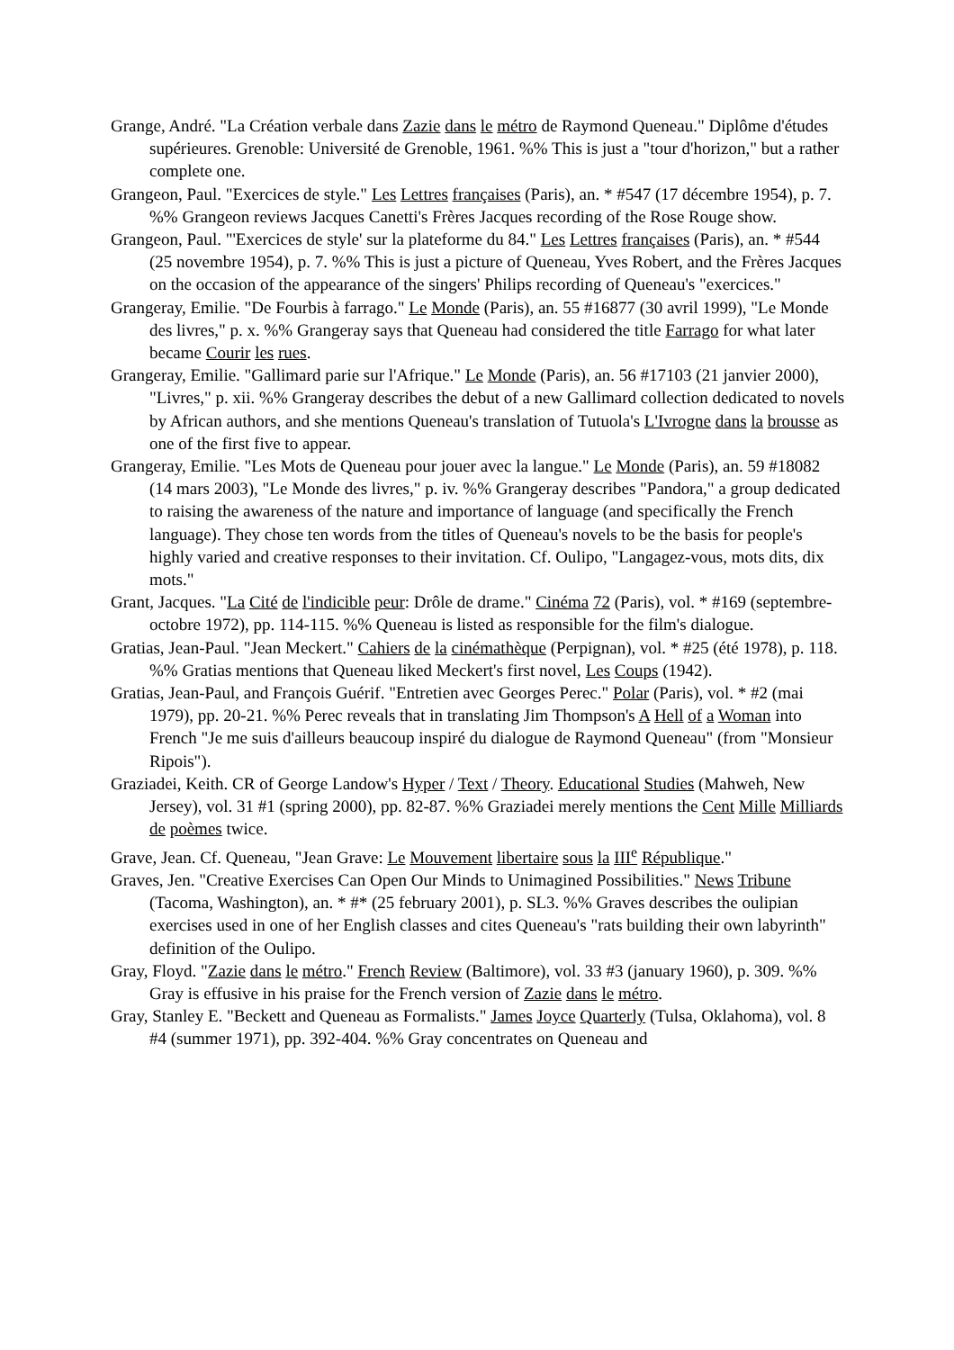Grange, André. "La Création verbale dans Zazie dans le métro de Raymond Queneau." Diplôme d'études supérieures. Grenoble: Université de Grenoble, 1961. %% This is just a "tour d'horizon," but a rather complete one.
Grangeon, Paul. "Exercices de style." Les Lettres françaises (Paris), an. * #547 (17 décembre 1954), p. 7. %% Grangeon reviews Jacques Canetti's Frères Jacques recording of the Rose Rouge show.
Grangeon, Paul. "'Exercices de style' sur la plateforme du 84." Les Lettres françaises (Paris), an. * #544 (25 novembre 1954), p. 7. %% This is just a picture of Queneau, Yves Robert, and the Frères Jacques on the occasion of the appearance of the singers' Philips recording of Queneau's "exercices."
Grangeray, Emilie. "De Fourbis à farrago." Le Monde (Paris), an. 55 #16877 (30 avril 1999), "Le Monde des livres," p. x. %% Grangeray says that Queneau had considered the title Farrago for what later became Courir les rues.
Grangeray, Emilie. "Gallimard parie sur l'Afrique." Le Monde (Paris), an. 56 #17103 (21 janvier 2000), "Livres," p. xii. %% Grangeray describes the debut of a new Gallimard collection dedicated to novels by African authors, and she mentions Queneau's translation of Tutuola's L'Ivrogne dans la brousse as one of the first five to appear.
Grangeray, Emilie. "Les Mots de Queneau pour jouer avec la langue." Le Monde (Paris), an. 59 #18082 (14 mars 2003), "Le Monde des livres," p. iv. %% Grangeray describes "Pandora," a group dedicated to raising the awareness of the nature and importance of language (and specifically the French language). They chose ten words from the titles of Queneau's novels to be the basis for people's highly varied and creative responses to their invitation. Cf. Oulipo, "Langagez-vous, mots dits, dix mots."
Grant, Jacques. "La Cité de l'indicible peur: Drôle de drame." Cinéma 72 (Paris), vol. * #169 (septembre-octobre 1972), pp. 114-115. %% Queneau is listed as responsible for the film's dialogue.
Gratias, Jean-Paul. "Jean Meckert." Cahiers de la cinémathèque (Perpignan), vol. * #25 (été 1978), p. 118. %% Gratias mentions that Queneau liked Meckert's first novel, Les Coups (1942).
Gratias, Jean-Paul, and François Guérif. "Entretien avec Georges Perec." Polar (Paris), vol. * #2 (mai 1979), pp. 20-21. %% Perec reveals that in translating Jim Thompson's A Hell of a Woman into French "Je me suis d'ailleurs beaucoup inspiré du dialogue de Raymond Queneau" (from "Monsieur Ripois").
Graziadei, Keith. CR of George Landow's Hyper / Text / Theory. Educational Studies (Mahweh, New Jersey), vol. 31 #1 (spring 2000), pp. 82-87. %% Graziadei merely mentions the Cent Mille Milliards de poèmes twice.
Grave, Jean. Cf. Queneau, "Jean Grave: Le Mouvement libertaire sous la III<sup>e</sup> République."
Graves, Jen. "Creative Exercises Can Open Our Minds to Unimagined Possibilities." News Tribune (Tacoma, Washington), an. * #* (25 february 2001), p. SL3. %% Graves describes the oulipian exercises used in one of her English classes and cites Queneau's "rats building their own labyrinth" definition of the Oulipo.
Gray, Floyd. "Zazie dans le métro." French Review (Baltimore), vol. 33 #3 (january 1960), p. 309. %% Gray is effusive in his praise for the French version of Zazie dans le métro.
Gray, Stanley E. "Beckett and Queneau as Formalists." James Joyce Quarterly (Tulsa, Oklahoma), vol. 8 #4 (summer 1971), pp. 392-404. %% Gray concentrates on Queneau and